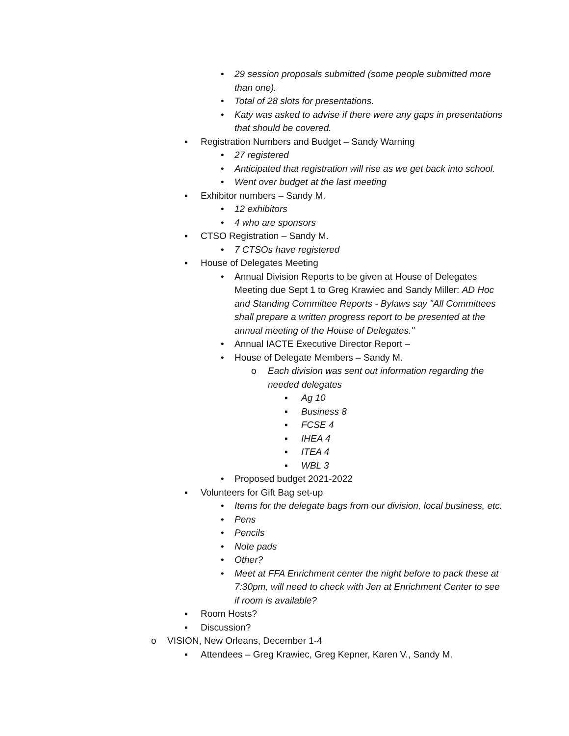• 29 session proposals submitted (some people submitted more than one).
• Total of 28 slots for presentations.
• Katy was asked to advise if there were any gaps in presentations that should be covered.
▪ Registration Numbers and Budget – Sandy Warning
• 27 registered
• Anticipated that registration will rise as we get back into school.
• Went over budget at the last meeting
▪ Exhibitor numbers – Sandy M.
• 12 exhibitors
• 4 who are sponsors
▪ CTSO Registration – Sandy M.
• 7 CTSOs have registered
▪ House of Delegates Meeting
• Annual Division Reports to be given at House of Delegates Meeting due Sept 1 to Greg Krawiec and Sandy Miller: AD Hoc and Standing Committee Reports - Bylaws say "All Committees shall prepare a written progress report to be presented at the annual meeting of the House of Delegates."
• Annual IACTE Executive Director Report –
• House of Delegate Members – Sandy M.
o Each division was sent out information regarding the needed delegates
▪ Ag 10
▪ Business 8
▪ FCSE 4
▪ IHEA 4
▪ ITEA 4
▪ WBL 3
• Proposed budget 2021-2022
▪ Volunteers for Gift Bag set-up
• Items for the delegate bags from our division, local business, etc.
• Pens
• Pencils
• Note pads
• Other?
• Meet at FFA Enrichment center the night before to pack these at 7:30pm, will need to check with Jen at Enrichment Center to see if room is available?
▪ Room Hosts?
▪ Discussion?
o VISION, New Orleans, December 1-4
▪ Attendees – Greg Krawiec, Greg Kepner, Karen V., Sandy M.